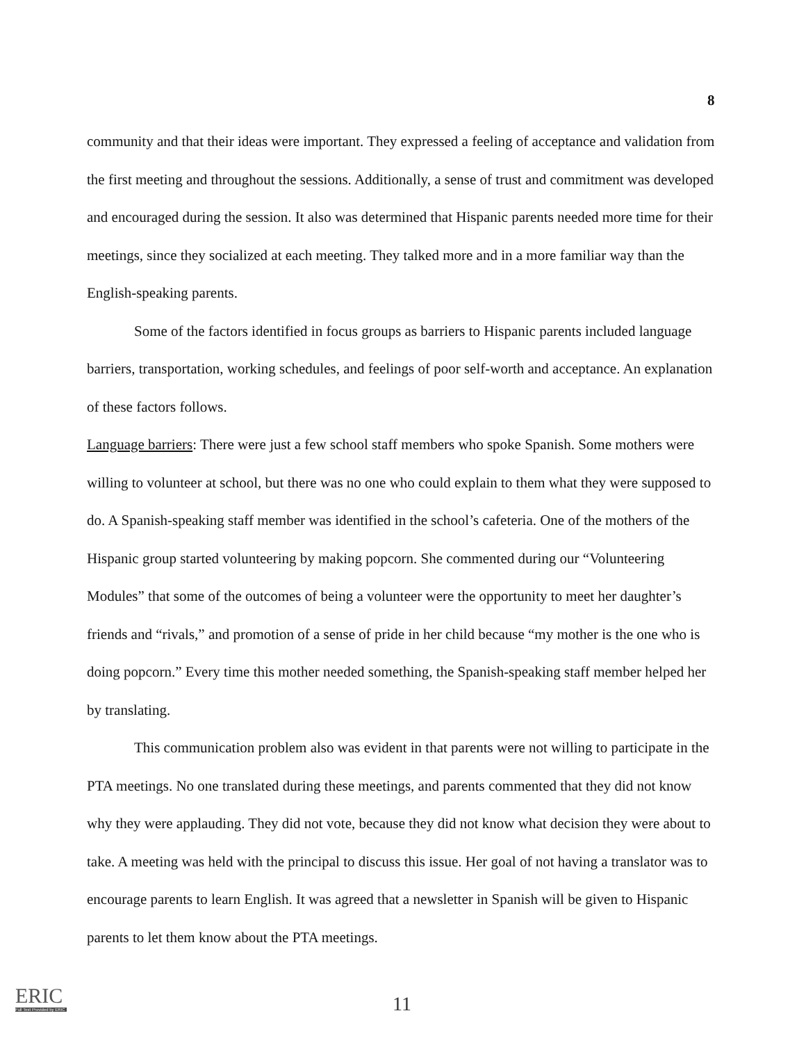8
community and that their ideas were important. They expressed a feeling of acceptance and validation from the first meeting and throughout the sessions. Additionally, a sense of trust and commitment was developed and encouraged during the session. It also was determined that Hispanic parents needed more time for their meetings, since they socialized at each meeting. They talked more and in a more familiar way than the English-speaking parents.
Some of the factors identified in focus groups as barriers to Hispanic parents included language barriers, transportation, working schedules, and feelings of poor self-worth and acceptance. An explanation of these factors follows.
Language barriers: There were just a few school staff members who spoke Spanish. Some mothers were willing to volunteer at school, but there was no one who could explain to them what they were supposed to do. A Spanish-speaking staff member was identified in the school’s cafeteria. One of the mothers of the Hispanic group started volunteering by making popcorn. She commented during our “Volunteering Modules” that some of the outcomes of being a volunteer were the opportunity to meet her daughter’s friends and “rivals,” and promotion of a sense of pride in her child because “my mother is the one who is doing popcorn.” Every time this mother needed something, the Spanish-speaking staff member helped her by translating.
This communication problem also was evident in that parents were not willing to participate in the PTA meetings. No one translated during these meetings, and parents commented that they did not know why they were applauding. They did not vote, because they did not know what decision they were about to take. A meeting was held with the principal to discuss this issue. Her goal of not having a translator was to encourage parents to learn English. It was agreed that a newsletter in Spanish will be given to Hispanic parents to let them know about the PTA meetings.
ERIC
Full Text Provided by ERIC
11